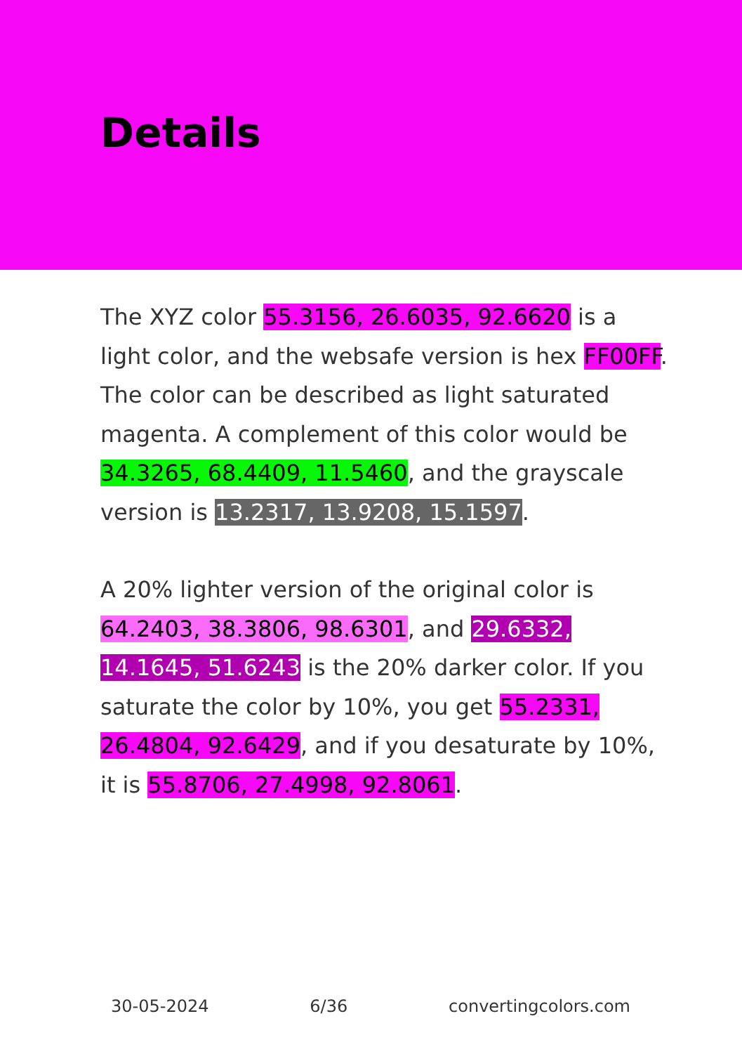Details
The XYZ color 55.3156, 26.6035, 92.6620 is a light color, and the websafe version is hex FF00FF. The color can be described as light saturated magenta. A complement of this color would be 34.3265, 68.4409, 11.5460, and the grayscale version is 13.2317, 13.9208, 15.1597.
A 20% lighter version of the original color is 64.2403, 38.3806, 98.6301, and 29.6332, 14.1645, 51.6243 is the 20% darker color. If you saturate the color by 10%, you get 55.2331, 26.4804, 92.6429, and if you desaturate by 10%, it is 55.8706, 27.4998, 92.8061.
30-05-2024 6/36 convertingcolors.com